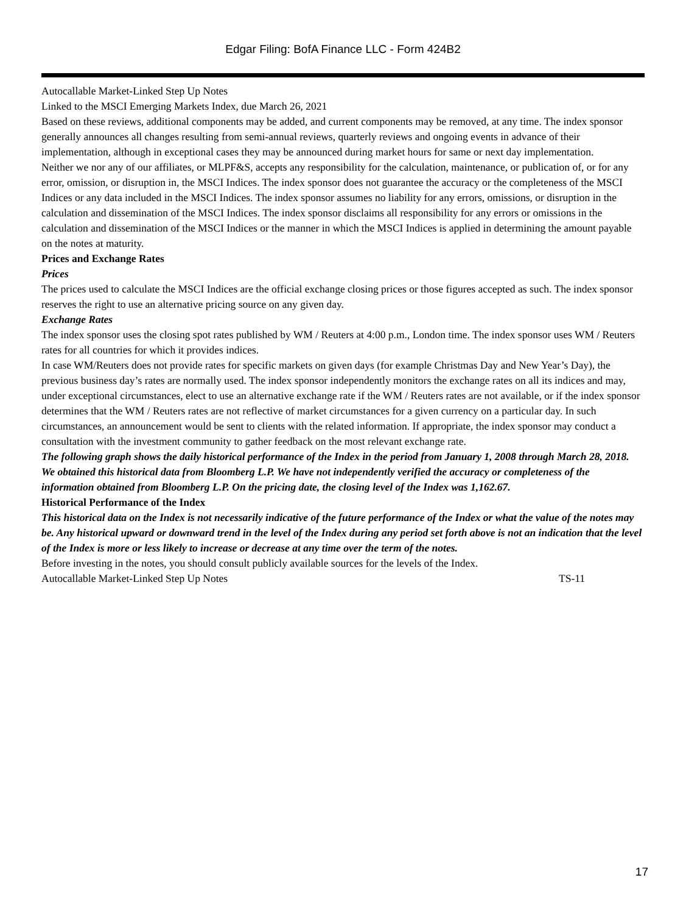Edgar Filing: BofA Finance LLC - Form 424B2
Autocallable Market-Linked Step Up Notes
Linked to the MSCI Emerging Markets Index, due March 26, 2021
Based on these reviews, additional components may be added, and current components may be removed, at any time. The index sponsor generally announces all changes resulting from semi-annual reviews, quarterly reviews and ongoing events in advance of their implementation, although in exceptional cases they may be announced during market hours for same or next day implementation.
Neither we nor any of our affiliates, or MLPF&S, accepts any responsibility for the calculation, maintenance, or publication of, or for any error, omission, or disruption in, the MSCI Indices. The index sponsor does not guarantee the accuracy or the completeness of the MSCI Indices or any data included in the MSCI Indices. The index sponsor assumes no liability for any errors, omissions, or disruption in the calculation and dissemination of the MSCI Indices. The index sponsor disclaims all responsibility for any errors or omissions in the calculation and dissemination of the MSCI Indices or the manner in which the MSCI Indices is applied in determining the amount payable on the notes at maturity.
Prices and Exchange Rates
Prices
The prices used to calculate the MSCI Indices are the official exchange closing prices or those figures accepted as such. The index sponsor reserves the right to use an alternative pricing source on any given day.
Exchange Rates
The index sponsor uses the closing spot rates published by WM / Reuters at 4:00 p.m., London time. The index sponsor uses WM / Reuters rates for all countries for which it provides indices.
In case WM/Reuters does not provide rates for specific markets on given days (for example Christmas Day and New Year’s Day), the previous business day’s rates are normally used. The index sponsor independently monitors the exchange rates on all its indices and may, under exceptional circumstances, elect to use an alternative exchange rate if the WM / Reuters rates are not available, or if the index sponsor determines that the WM / Reuters rates are not reflective of market circumstances for a given currency on a particular day. In such circumstances, an announcement would be sent to clients with the related information. If appropriate, the index sponsor may conduct a consultation with the investment community to gather feedback on the most relevant exchange rate.
The following graph shows the daily historical performance of the Index in the period from January 1, 2008 through March 28, 2018. We obtained this historical data from Bloomberg L.P. We have not independently verified the accuracy or completeness of the information obtained from Bloomberg L.P. On the pricing date, the closing level of the Index was 1,162.67.
Historical Performance of the Index
This historical data on the Index is not necessarily indicative of the future performance of the Index or what the value of the notes may be. Any historical upward or downward trend in the level of the Index during any period set forth above is not an indication that the level of the Index is more or less likely to increase or decrease at any time over the term of the notes.
Before investing in the notes, you should consult publicly available sources for the levels of the Index.
Autocallable Market-Linked Step Up Notes TS-11
17